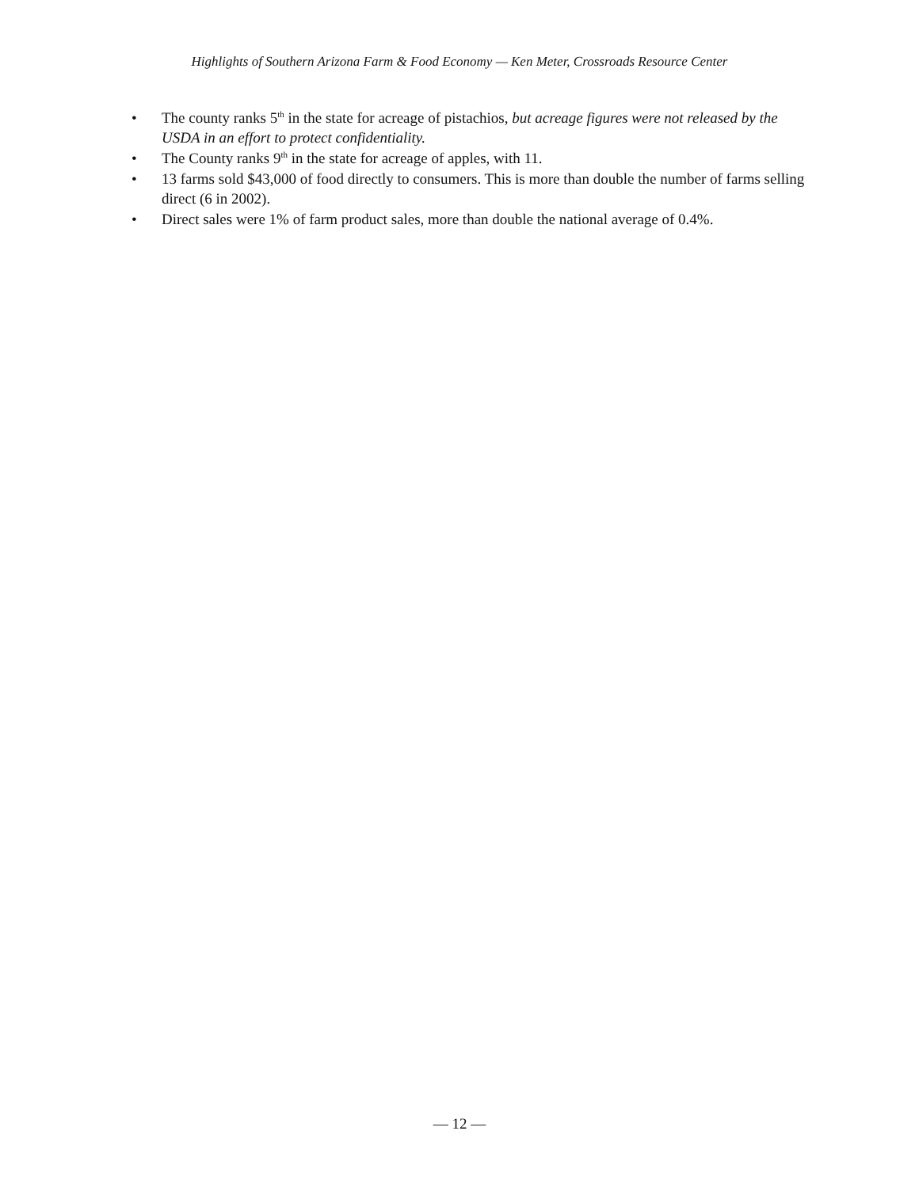Highlights of Southern Arizona Farm & Food Economy — Ken Meter, Crossroads Resource Center
• The county ranks 5<sup>th</sup> in the state for acreage of pistachios, but acreage figures were not released by the USDA in an effort to protect confidentiality.
• The County ranks 9<sup>th</sup> in the state for acreage of apples, with 11.
• 13 farms sold $43,000 of food directly to consumers. This is more than double the number of farms selling direct (6 in 2002).
• Direct sales were 1% of farm product sales, more than double the national average of 0.4%.
— 12 —